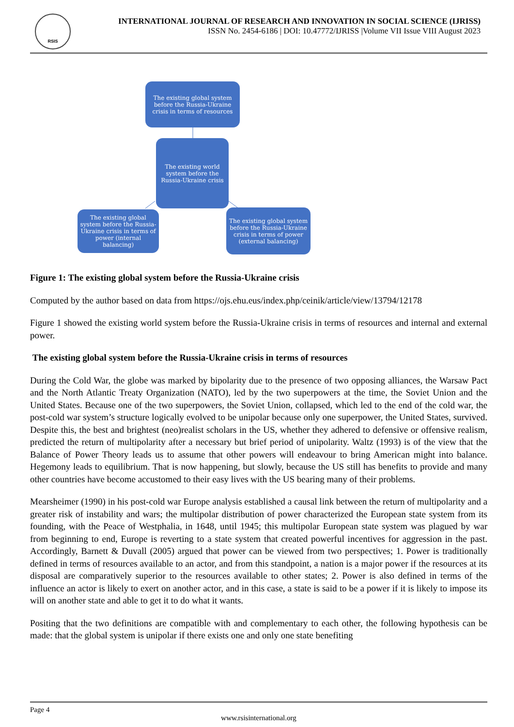RSIS
INTERNATIONAL JOURNAL OF RESEARCH AND INNOVATION IN SOCIAL SCIENCE (IJRISS)
ISSN No. 2454-6186 | DOI: 10.47772/IJRISS |Volume VII Issue VIII August 2023
The existing global system before the Russia-Ukraine crisis in terms of resources
The existing world system before the Russia-Ukraine crisis
The existing global system before the Russia-Ukraine crisis in terms of power (internal balancing)
The existing global system before the Russia-Ukraine crisis in terms of power (external balancing)
Figure 1: The existing global system before the Russia-Ukraine crisis
Computed by the author based on data from https://ojs.ehu.eus/index.php/ceinik/article/view/13794/12178
Figure 1 showed the existing world system before the Russia-Ukraine crisis in terms of resources and internal and external power.
The existing global system before the Russia-Ukraine crisis in terms of resources
During the Cold War, the globe was marked by bipolarity due to the presence of two opposing alliances, the Warsaw Pact and the North Atlantic Treaty Organization (NATO), led by the two superpowers at the time, the Soviet Union and the United States. Because one of the two superpowers, the Soviet Union, collapsed, which led to the end of the cold war, the post-cold war system’s structure logically evolved to be unipolar because only one superpower, the United States, survived. Despite this, the best and brightest (neo)realist scholars in the US, whether they adhered to defensive or offensive realism, predicted the return of multipolarity after a necessary but brief period of unipolarity. Waltz (1993) is of the view that the Balance of Power Theory leads us to assume that other powers will endeavour to bring American might into balance. Hegemony leads to equilibrium. That is now happening, but slowly, because the US still has benefits to provide and many other countries have become accustomed to their easy lives with the US bearing many of their problems.
Mearsheimer (1990) in his post-cold war Europe analysis established a causal link between the return of multipolarity and a greater risk of instability and wars; the multipolar distribution of power characterized the European state system from its founding, with the Peace of Westphalia, in 1648, until 1945; this multipolar European state system was plagued by war from beginning to end, Europe is reverting to a state system that created powerful incentives for aggression in the past. Accordingly, Barnett & Duvall (2005) argued that power can be viewed from two perspectives; 1. Power is traditionally defined in terms of resources available to an actor, and from this standpoint, a nation is a major power if the resources at its disposal are comparatively superior to the resources available to other states; 2. Power is also defined in terms of the influence an actor is likely to exert on another actor, and in this case, a state is said to be a power if it is likely to impose its will on another state and able to get it to do what it wants.
Positing that the two definitions are compatible with and complementary to each other, the following hypothesis can be made: that the global system is unipolar if there exists one and only one state benefiting
Page 4
www.rsisinternational.org